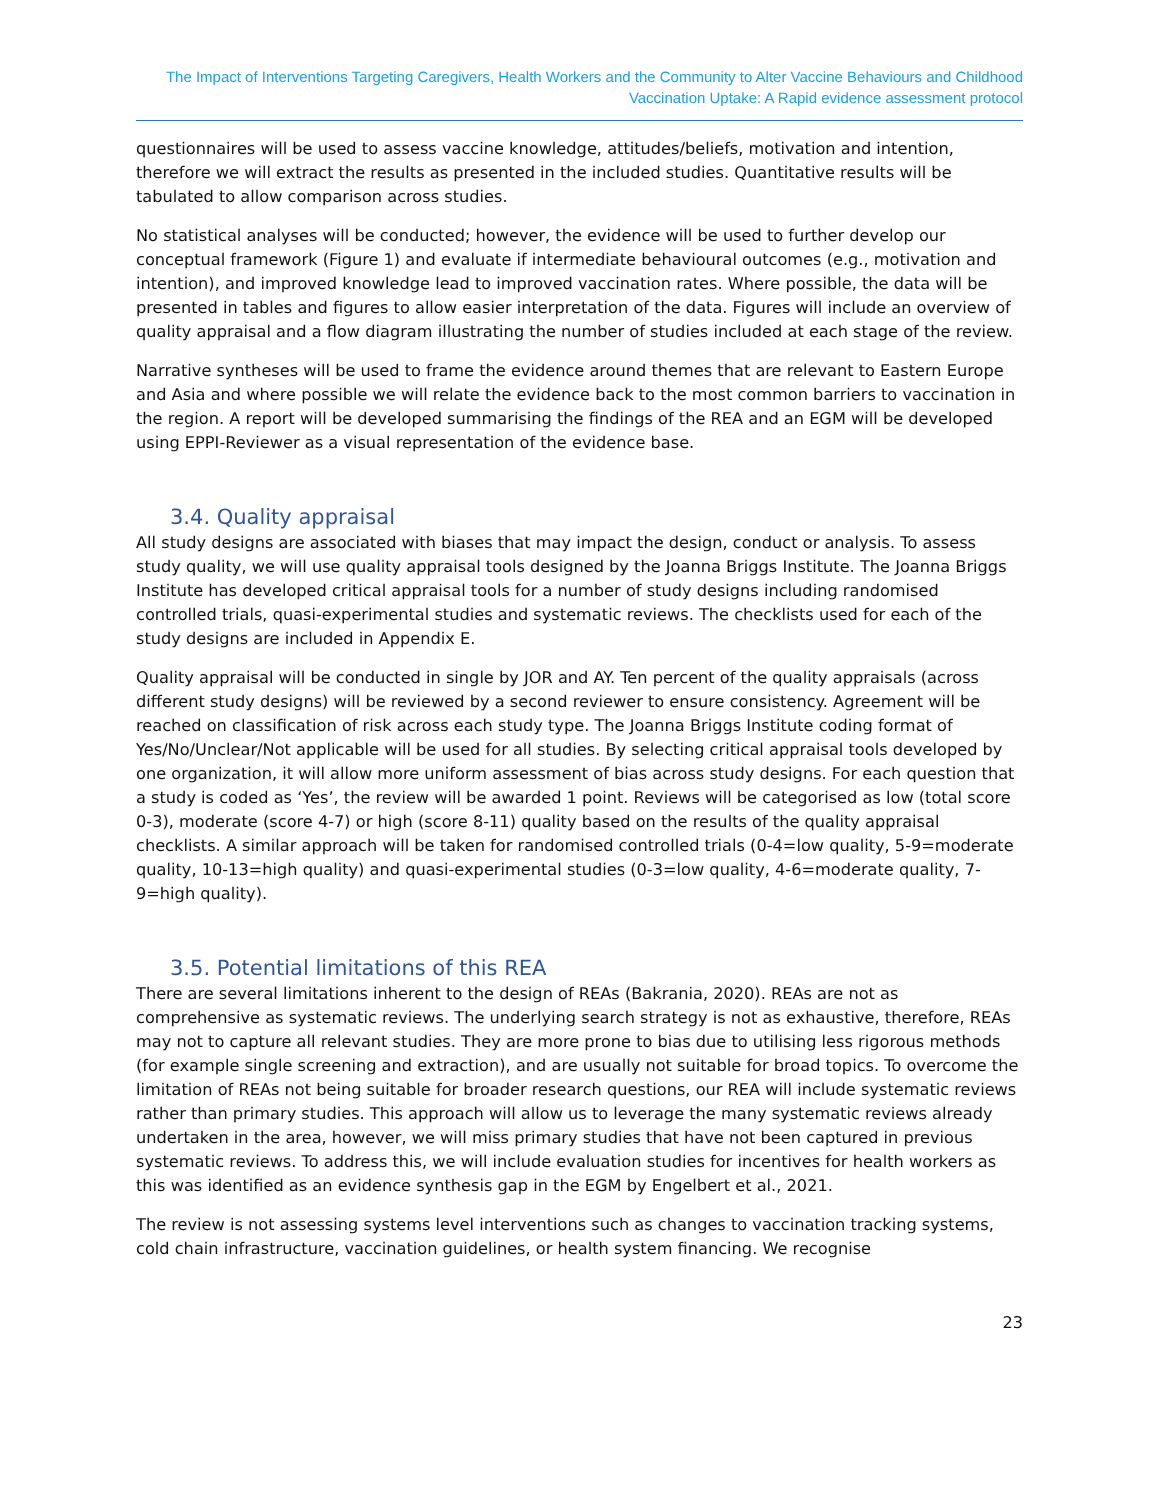The Impact of Interventions Targeting Caregivers, Health Workers and the Community to Alter Vaccine Behaviours and Childhood Vaccination Uptake: A Rapid evidence assessment protocol
questionnaires will be used to assess vaccine knowledge, attitudes/beliefs, motivation and intention, therefore we will extract the results as presented in the included studies. Quantitative results will be tabulated to allow comparison across studies.
No statistical analyses will be conducted; however, the evidence will be used to further develop our conceptual framework (Figure 1) and evaluate if intermediate behavioural outcomes (e.g., motivation and intention), and improved knowledge lead to improved vaccination rates. Where possible, the data will be presented in tables and figures to allow easier interpretation of the data. Figures will include an overview of quality appraisal and a flow diagram illustrating the number of studies included at each stage of the review.
Narrative syntheses will be used to frame the evidence around themes that are relevant to Eastern Europe and Asia and where possible we will relate the evidence back to the most common barriers to vaccination in the region. A report will be developed summarising the findings of the REA and an EGM will be developed using EPPI-Reviewer as a visual representation of the evidence base.
3.4. Quality appraisal
All study designs are associated with biases that may impact the design, conduct or analysis. To assess study quality, we will use quality appraisal tools designed by the Joanna Briggs Institute. The Joanna Briggs Institute has developed critical appraisal tools for a number of study designs including randomised controlled trials, quasi-experimental studies and systematic reviews. The checklists used for each of the study designs are included in Appendix E.
Quality appraisal will be conducted in single by JOR and AY. Ten percent of the quality appraisals (across different study designs) will be reviewed by a second reviewer to ensure consistency. Agreement will be reached on classification of risk across each study type. The Joanna Briggs Institute coding format of Yes/No/Unclear/Not applicable will be used for all studies. By selecting critical appraisal tools developed by one organization, it will allow more uniform assessment of bias across study designs. For each question that a study is coded as ‘Yes’, the review will be awarded 1 point. Reviews will be categorised as low (total score 0-3), moderate (score 4-7) or high (score 8-11) quality based on the results of the quality appraisal checklists. A similar approach will be taken for randomised controlled trials (0-4=low quality, 5-9=moderate quality, 10-13=high quality) and quasi-experimental studies (0-3=low quality, 4-6=moderate quality, 7-9=high quality).
3.5. Potential limitations of this REA
There are several limitations inherent to the design of REAs (Bakrania, 2020). REAs are not as comprehensive as systematic reviews. The underlying search strategy is not as exhaustive, therefore, REAs may not to capture all relevant studies. They are more prone to bias due to utilising less rigorous methods (for example single screening and extraction), and are usually not suitable for broad topics. To overcome the limitation of REAs not being suitable for broader research questions, our REA will include systematic reviews rather than primary studies. This approach will allow us to leverage the many systematic reviews already undertaken in the area, however, we will miss primary studies that have not been captured in previous systematic reviews. To address this, we will include evaluation studies for incentives for health workers as this was identified as an evidence synthesis gap in the EGM by Engelbert et al., 2021.
The review is not assessing systems level interventions such as changes to vaccination tracking systems, cold chain infrastructure, vaccination guidelines, or health system financing. We recognise
23